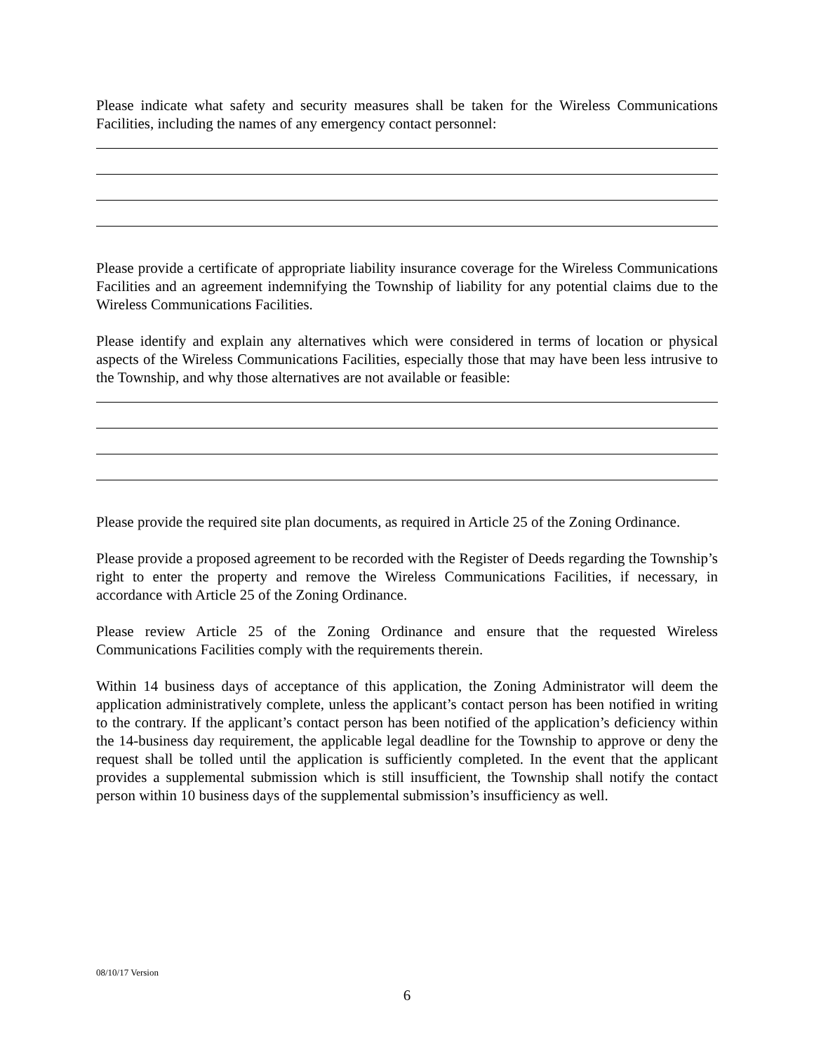Please indicate what safety and security measures shall be taken for the Wireless Communications Facilities, including the names of any emergency contact personnel:
Please provide a certificate of appropriate liability insurance coverage for the Wireless Communications Facilities and an agreement indemnifying the Township of liability for any potential claims due to the Wireless Communications Facilities.
Please identify and explain any alternatives which were considered in terms of location or physical aspects of the Wireless Communications Facilities, especially those that may have been less intrusive to the Township, and why those alternatives are not available or feasible:
Please provide the required site plan documents, as required in Article 25 of the Zoning Ordinance.
Please provide a proposed agreement to be recorded with the Register of Deeds regarding the Township’s right to enter the property and remove the Wireless Communications Facilities, if necessary, in accordance with Article 25 of the Zoning Ordinance.
Please review Article 25 of the Zoning Ordinance and ensure that the requested Wireless Communications Facilities comply with the requirements therein.
Within 14 business days of acceptance of this application, the Zoning Administrator will deem the application administratively complete, unless the applicant’s contact person has been notified in writing to the contrary. If the applicant’s contact person has been notified of the application’s deficiency within the 14-business day requirement, the applicable legal deadline for the Township to approve or deny the request shall be tolled until the application is sufficiently completed. In the event that the applicant provides a supplemental submission which is still insufficient, the Township shall notify the contact person within 10 business days of the supplemental submission’s insufficiency as well.
08/10/17 Version
6